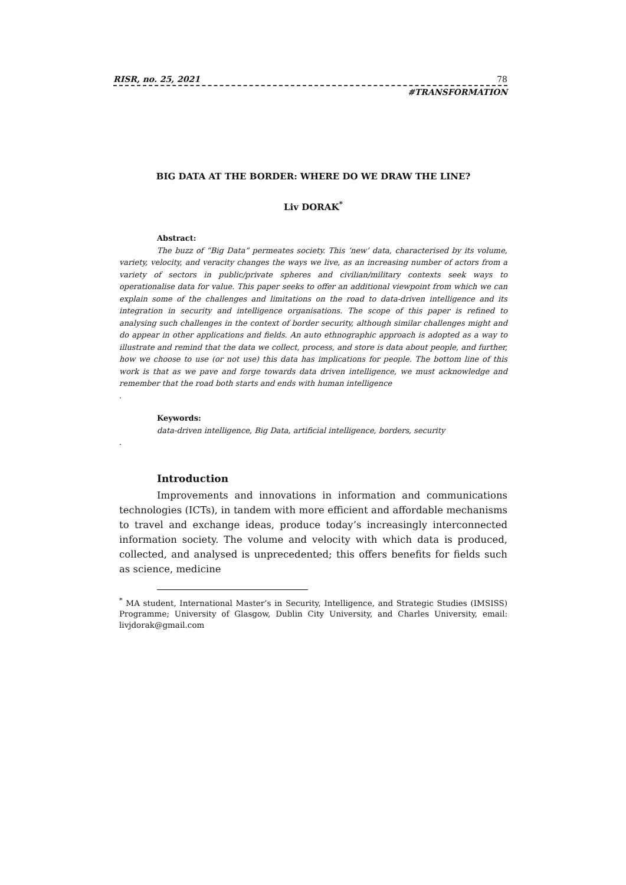RISR, no. 25, 2021 78
#TRANSFORMATION
BIG DATA AT THE BORDER: WHERE DO WE DRAW THE LINE?
Liv DORAK<sup>*</sup>
Abstract:
The buzz of “Big Data” permeates society. This ‘new’ data, characterised by its volume, variety, velocity, and veracity changes the ways we live, as an increasing number of actors from a variety of sectors in public/private spheres and civilian/military contexts seek ways to operationalise data for value. This paper seeks to offer an additional viewpoint from which we can explain some of the challenges and limitations on the road to data-driven intelligence and its integration in security and intelligence organisations. The scope of this paper is refined to analysing such challenges in the context of border security, although similar challenges might and do appear in other applications and fields. An auto ethnographic approach is adopted as a way to illustrate and remind that the data we collect, process, and store is data about people, and further, how we choose to use (or not use) this data has implications for people. The bottom line of this work is that as we pave and forge towards data driven intelligence, we must acknowledge and remember that the road both starts and ends with human intelligence.
Keywords:
data-driven intelligence, Big Data, artificial intelligence, borders, security.
Introduction
Improvements and innovations in information and communications technologies (ICTs), in tandem with more efficient and affordable mechanisms to travel and exchange ideas, produce today’s increasingly interconnected information society. The volume and velocity with which data is produced, collected, and analysed is unprecedented; this offers benefits for fields such as science, medicine
<sup>*</sup> MA student, International Master’s in Security, Intelligence, and Strategic Studies (IMSISS) Programme; University of Glasgow, Dublin City University, and Charles University, email: livjdorak@gmail.com